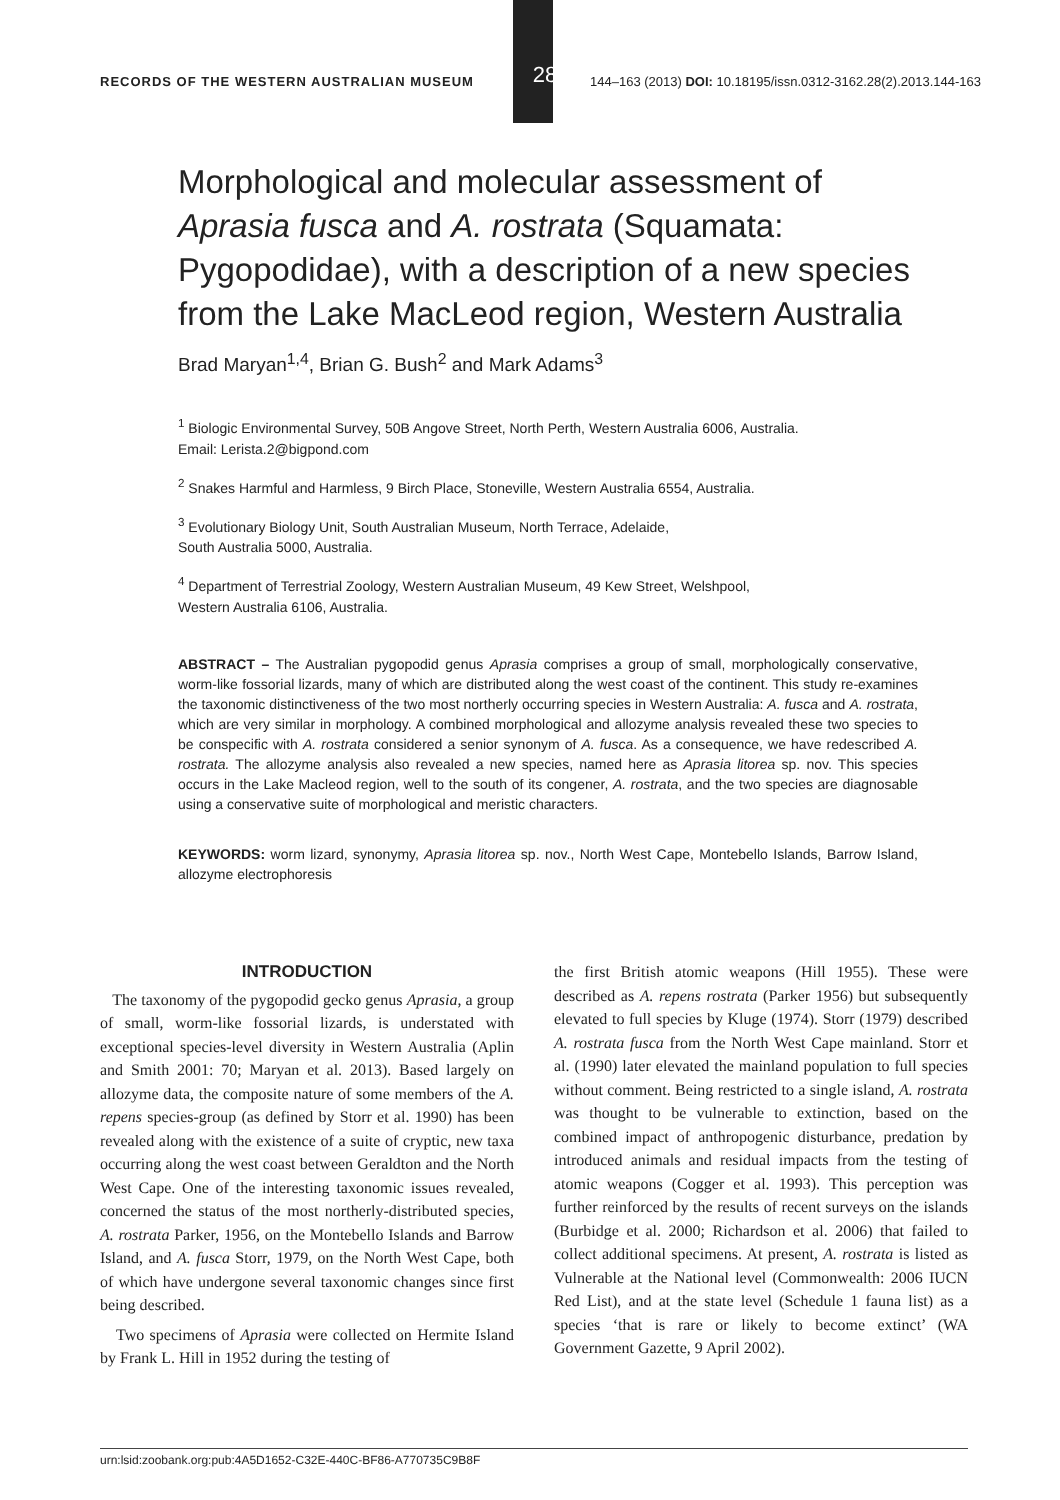RECORDS OF THE WESTERN AUSTRALIAN MUSEUM
28
144–163 (2013) DOI: 10.18195/issn.0312-3162.28(2).2013.144-163
Morphological and molecular assessment of Aprasia fusca and A. rostrata (Squamata: Pygopodidae), with a description of a new species from the Lake MacLeod region, Western Australia
Brad Maryan<sup>1,4</sup>, Brian G. Bush<sup>2</sup> and Mark Adams<sup>3</sup>
<sup>1</sup> Biologic Environmental Survey, 50B Angove Street, North Perth, Western Australia 6006, Australia.
Email: Lerista.2@bigpond.com
<sup>2</sup> Snakes Harmful and Harmless, 9 Birch Place, Stoneville, Western Australia 6554, Australia.
<sup>3</sup> Evolutionary Biology Unit, South Australian Museum, North Terrace, Adelaide,
South Australia 5000, Australia.
<sup>4</sup> Department of Terrestrial Zoology, Western Australian Museum, 49 Kew Street, Welshpool,
Western Australia 6106, Australia.
ABSTRACT – The Australian pygopodid genus Aprasia comprises a group of small, morphologically conservative, worm-like fossorial lizards, many of which are distributed along the west coast of the continent. This study re-examines the taxonomic distinctiveness of the two most northerly occurring species in Western Australia: A. fusca and A. rostrata, which are very similar in morphology. A combined morphological and allozyme analysis revealed these two species to be conspecific with A. rostrata considered a senior synonym of A. fusca. As a consequence, we have redescribed A. rostrata. The allozyme analysis also revealed a new species, named here as Aprasia litorea sp. nov. This species occurs in the Lake Macleod region, well to the south of its congener, A. rostrata, and the two species are diagnosable using a conservative suite of morphological and meristic characters.
KEYWORDS: worm lizard, synonymy, Aprasia litorea sp. nov., North West Cape, Montebello Islands, Barrow Island, allozyme electrophoresis
INTRODUCTION
The taxonomy of the pygopodid gecko genus Aprasia, a group of small, worm-like fossorial lizards, is understated with exceptional species-level diversity in Western Australia (Aplin and Smith 2001: 70; Maryan et al. 2013). Based largely on allozyme data, the composite nature of some members of the A. repens species-group (as defined by Storr et al. 1990) has been revealed along with the existence of a suite of cryptic, new taxa occurring along the west coast between Geraldton and the North West Cape. One of the interesting taxonomic issues revealed, concerned the status of the most northerly-distributed species, A. rostrata Parker, 1956, on the Montebello Islands and Barrow Island, and A. fusca Storr, 1979, on the North West Cape, both of which have undergone several taxonomic changes since first being described.
Two specimens of Aprasia were collected on Hermite Island by Frank L. Hill in 1952 during the testing of
the first British atomic weapons (Hill 1955). These were described as A. repens rostrata (Parker 1956) but subsequently elevated to full species by Kluge (1974). Storr (1979) described A. rostrata fusca from the North West Cape mainland. Storr et al. (1990) later elevated the mainland population to full species without comment. Being restricted to a single island, A. rostrata was thought to be vulnerable to extinction, based on the combined impact of anthropogenic disturbance, predation by introduced animals and residual impacts from the testing of atomic weapons (Cogger et al. 1993). This perception was further reinforced by the results of recent surveys on the islands (Burbidge et al. 2000; Richardson et al. 2006) that failed to collect additional specimens. At present, A. rostrata is listed as Vulnerable at the National level (Commonwealth: 2006 IUCN Red List), and at the state level (Schedule 1 fauna list) as a species ‘that is rare or likely to become extinct’ (WA Government Gazette, 9 April 2002).
urn:lsid:zoobank.org:pub:4A5D1652-C32E-440C-BF86-A770735C9B8F